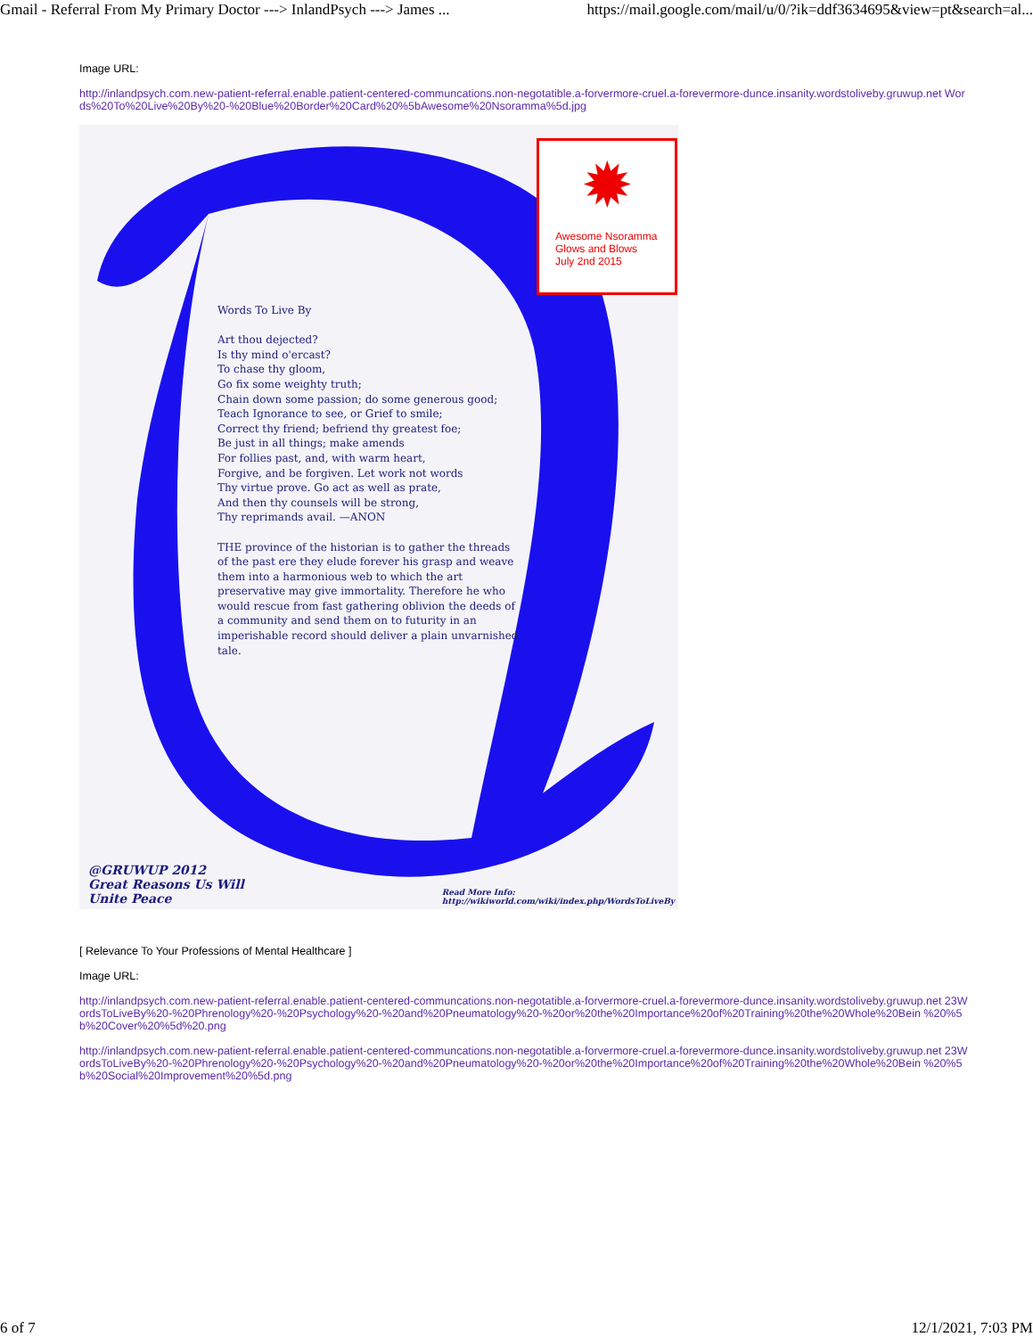Gmail - Referral From My Primary Doctor ---> InlandPsych ---> James ... https://mail.google.com/mail/u/0/?ik=ddf3634695&view=pt&search=al...
Image URL:
http://inlandpsych.com.new-patient-referral.enable.patient-centered-communcations.non-negotatible.a-forvermore-cruel.a-forevermore-dunce.insanity.wordstoliveby.gruwup.net Words%20To%20Live%20By%20-%20Blue%20Border%20Card%20%5bAwesome%20Nsoramma%5d.jpg
✹
Awesome Nsoramma
Glows and Blows
July 2nd 2015
Words To Live By
Art thou dejected?
Is thy mind o'ercast?
To chase thy gloom,
Go fix some weighty truth;
Chain down some passion; do some generous good;
Teach Ignorance to see, or Grief to smile;
Correct thy friend; befriend thy greatest foe;
Be just in all things; make amends
For follies past, and, with warm heart,
Forgive, and be forgiven. Let work not words
Thy virtue prove. Go act as well as prate,
And then thy counsels will be strong,
Thy reprimands avail. —ANON
THE province of the historian is to gather the threads of the past ere they elude forever his grasp and weave them into a harmonious web to which the art preservative may give immortality. Therefore he who would rescue from fast gathering oblivion the deeds of a community and send them on to futurity in an imperishable record should deliver a plain unvarnished tale.
@GRUWUP 2012
Great Reasons Us Will
Unite Peace
Read More Info:
http://wikiworld.com/wiki/index.php/WordsToLiveBy
[ Relevance To Your Professions of Mental Healthcare ]
Image URL:
http://inlandpsych.com.new-patient-referral.enable.patient-centered-communcations.non-negotatible.a-forvermore-cruel.a-forevermore-dunce.insanity.wordstoliveby.gruwup.net 23WordsToLiveBy%20-%20Phrenology%20-%20Psychology%20-%20and%20Pneumatology%20-%20or%20the%20Importance%20of%20Training%20the%20Whole%20Bein %20%5b%20Cover%20%5d%20.png
http://inlandpsych.com.new-patient-referral.enable.patient-centered-communcations.non-negotatible.a-forvermore-cruel.a-forevermore-dunce.insanity.wordstoliveby.gruwup.net 23WordsToLiveBy%20-%20Phrenology%20-%20Psychology%20-%20and%20Pneumatology%20-%20or%20the%20Importance%20of%20Training%20the%20Whole%20Bein %20%5b%20Social%20Improvement%20%5d.png
6 of 7 12/1/2021, 7:03 PM